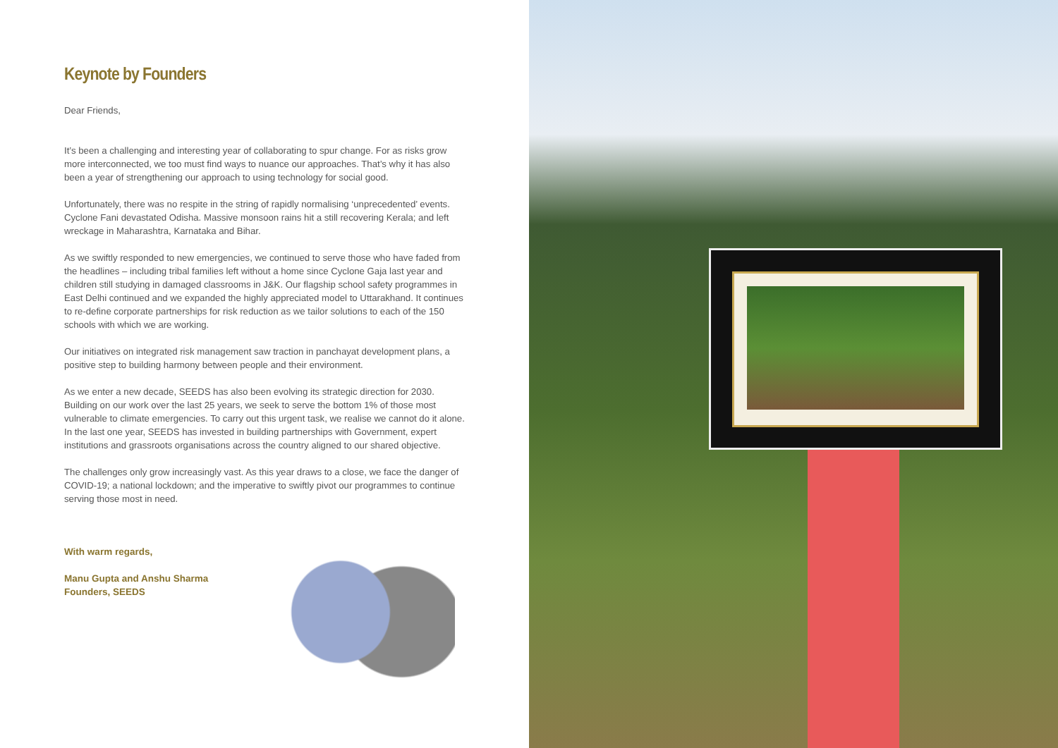Keynote by Founders
Dear Friends,
It’s been a challenging and interesting year of collaborating to spur change. For as risks grow more interconnected, we too must find ways to nuance our approaches. That’s why it has also been a year of strengthening our approach to using technology for social good.
Unfortunately, there was no respite in the string of rapidly normalising ‘unprecedented’ events. Cyclone Fani devastated Odisha. Massive monsoon rains hit a still recovering Kerala; and left wreckage in Maharashtra, Karnataka and Bihar.
As we swiftly responded to new emergencies, we continued to serve those who have faded from the headlines – including tribal families left without a home since Cyclone Gaja last year and children still studying in damaged classrooms in J&K. Our flagship school safety programmes in East Delhi continued and we expanded the highly appreciated model to Uttarakhand. It continues to re-define corporate partnerships for risk reduction as we tailor solutions to each of the 150 schools with which we are working.
Our initiatives on integrated risk management saw traction in panchayat development plans, a positive step to building harmony between people and their environment.
As we enter a new decade, SEEDS has also been evolving its strategic direction for 2030. Building on our work over the last 25 years, we seek to serve the bottom 1% of those most vulnerable to climate emergencies. To carry out this urgent task, we realise we cannot do it alone. In the last one year, SEEDS has invested in building partnerships with Government, expert institutions and grassroots organisations across the country aligned to our shared objective.
The challenges only grow increasingly vast. As this year draws to a close, we face the danger of COVID-19; a national lockdown; and the imperative to swiftly pivot our programmes to continue serving those most in need.
With warm regards,
Manu Gupta and Anshu Sharma
Founders, SEEDS